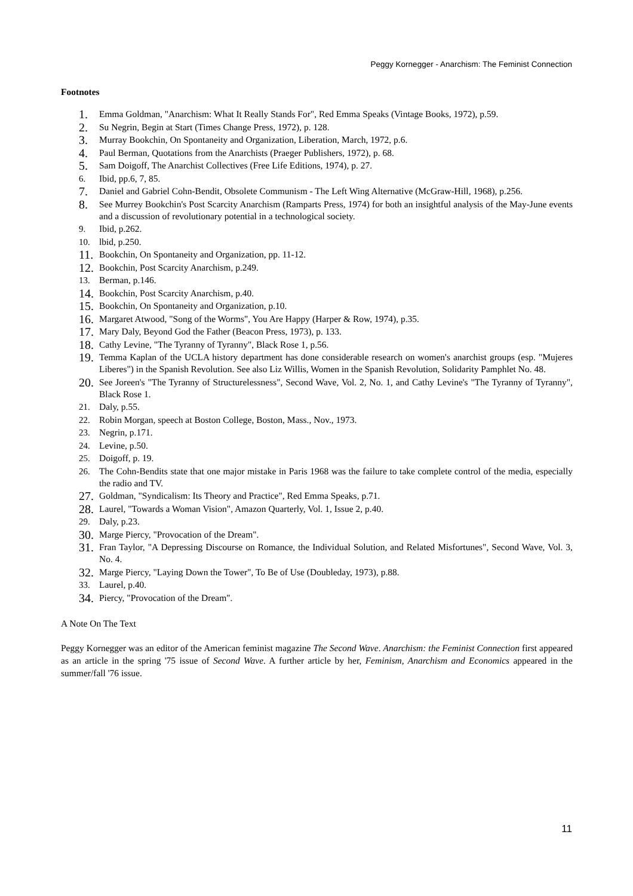Peggy Kornegger - Anarchism: The Feminist Connection
Footnotes
1. Emma Goldman, "Anarchism: What It Really Stands For", Red Emma Speaks (Vintage Books, 1972), p.59.
2. Su Negrin, Begin at Start (Times Change Press, 1972), p. 128.
3. Murray Bookchin, On Spontaneity and Organization, Liberation, March, 1972, p.6.
4. Paul Berman, Quotations from the Anarchists (Praeger Publishers, 1972), p. 68.
5. Sam Doigoff, The Anarchist Collectives (Free Life Editions, 1974), p. 27.
6. Ibid, pp.6, 7, 85.
7. Daniel and Gabriel Cohn-Bendit, Obsolete Communism - The Left Wing Alternative (McGraw-Hill, 1968), p.256.
8. See Murrey Bookchin's Post Scarcity Anarchism (Ramparts Press, 1974) for both an insightful analysis of the May-June events and a discussion of revolutionary potential in a technological society.
9. Ibid, p.262.
10. lbid, p.250.
11. Bookchin, On Spontaneity and Organization, pp. 11-12.
12. Bookchin, Post Scarcity Anarchism, p.249.
13. Berman, p.146.
14. Bookchin, Post Scarcity Anarchism, p.40.
15. Bookchin, On Spontaneity and Organization, p.10.
16. Margaret Atwood, "Song of the Worms", You Are Happy (Harper & Row, 1974), p.35.
17. Mary Daly, Beyond God the Father (Beacon Press, 1973), p. 133.
18. Cathy Levine, "The Tyranny of Tyranny", Black Rose 1, p.56.
19. Temma Kaplan of the UCLA history department has done considerable research on women's anarchist groups (esp. "Mujeres Liberes") in the Spanish Revolution. See also Liz Willis, Women in the Spanish Revolution, Solidarity Pamphlet No. 48.
20. See Joreen's "The Tyranny of Structurelessness", Second Wave, Vol. 2, No. 1, and Cathy Levine's "The Tyranny of Tyranny", Black Rose 1.
21. Daly, p.55.
22. Robin Morgan, speech at Boston College, Boston, Mass., Nov., 1973.
23. Negrin, p.171.
24. Levine, p.50.
25. Doigoff, p. 19.
26. The Cohn-Bendits state that one major mistake in Paris 1968 was the failure to take complete control of the media, especially the radio and TV.
27. Goldman, "Syndicalism: Its Theory and Practice", Red Emma Speaks, p.71.
28. Laurel, "Towards a Woman Vision", Amazon Quarterly, Vol. 1, Issue 2, p.40.
29. Daly, p.23.
30. Marge Piercy, "Provocation of the Dream".
31. Fran Taylor, "A Depressing Discourse on Romance, the Individual Solution, and Related Misfortunes", Second Wave, Vol. 3, No. 4.
32. Marge Piercy, "Laying Down the Tower", To Be of Use (Doubleday, 1973), p.88.
33. Laurel, p.40.
34. Piercy, "Provocation of the Dream".
A Note On The Text
Peggy Kornegger was an editor of the American feminist magazine The Second Wave. Anarchism: the Feminist Connection first appeared as an article in the spring '75 issue of Second Wave. A further article by her, Feminism, Anarchism and Economics appeared in the summer/fall '76 issue.
11